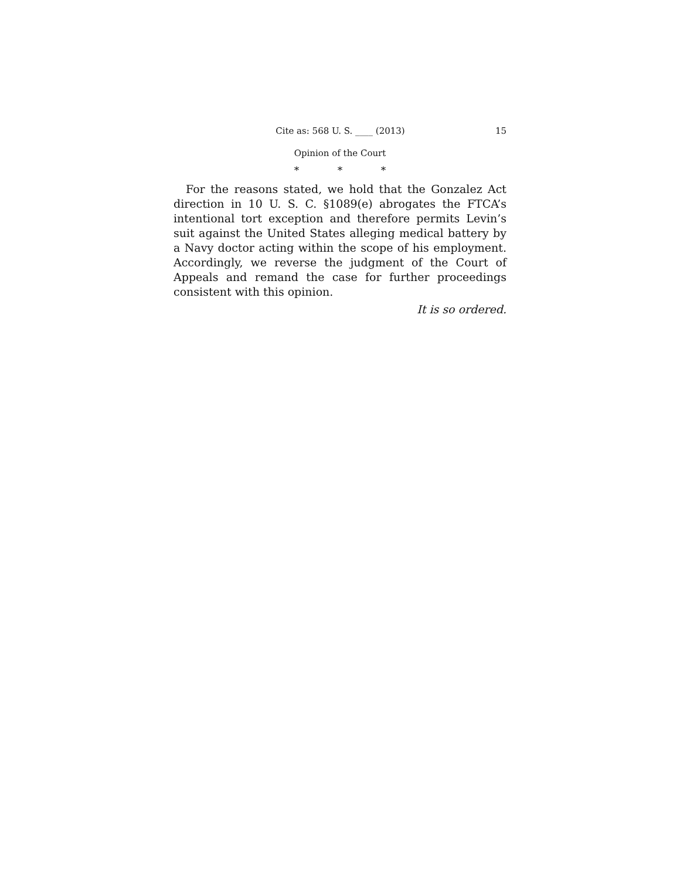Cite as: 568 U. S. ____ (2013) 15
Opinion of the Court
* * *
For the reasons stated, we hold that the Gonzalez Act direction in 10 U. S. C. §1089(e) abrogates the FTCA’s intentional tort exception and therefore permits Levin’s suit against the United States alleging medical battery by a Navy doctor acting within the scope of his employment. Accordingly, we reverse the judgment of the Court of Appeals and remand the case for further proceedings consistent with this opinion.
It is so ordered.